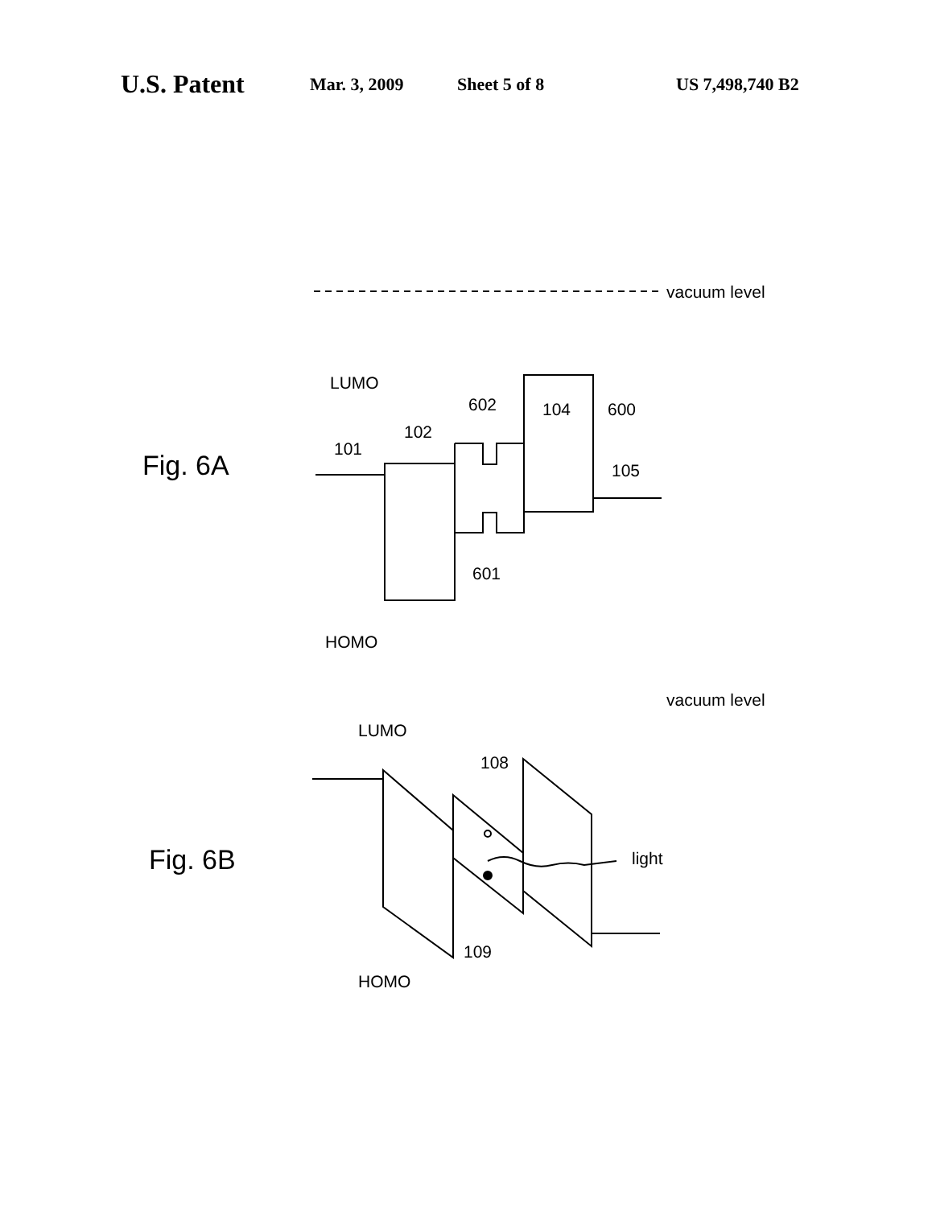U.S. Patent
Mar. 3, 2009 Sheet 5 of 8 US 7,498,740 B2
vacuum level
LUMO
HOMO
Fig. 6A
101
102
602
104
600
105
601
vacuum level
LUMO
HOMO
Fig. 6B
108
109
light